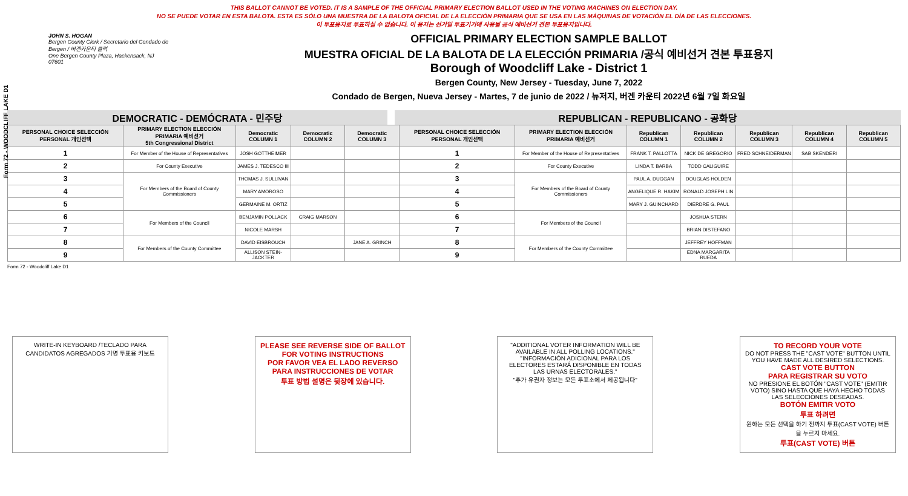Form 72 - WOODCLIFF LAKE D1
THIS BALLOT CANNOT BE VOTED. IT IS A SAMPLE OF THE OFFICIAL PRIMARY ELECTION BALLOT USED IN THE VOTING MACHINES ON ELECTION DAY.
NO SE PUEDE VOTAR EN ESTA BALOTA. ESTA ES SÓLO UNA MUESTRA DE LA BALOTA OFICIAL DE LA ELECCIÓN PRIMARIA QUE SE USA EN LAS MÁQUINAS DE VOTACIÓN EL DÍA DE LAS ELECCIONES.
이 투표용지로 투표하실 수 없습니다. 이 용지는 선거일 투표기기에 사용될 공식 예비선거 견본 투표용지입니다.
JOHN S. HOGAN
Bergen County Clerk / Secretario del Condado de Bergen / 버겐카운티 클럭
One Bergen County Plaza, Hackensack, NJ 07601
OFFICIAL PRIMARY ELECTION SAMPLE BALLOT
MUESTRA OFICIAL DE LA BALOTA DE LA ELECCIÓN PRIMARIA /공식 예비선거 견본 투표용지
Borough of Woodcliff Lake - District 1
Bergen County, New Jersey - Tuesday, June 7, 2022
Condado de Bergen, Nueva Jersey - Martes, 7 de junio de 2022 / 뉴저지, 버겐 카운티 2022년 6월 7일 화요일
DEMOCRATIC - DEMÓCRATA - 민주당 REPUBLICAN - REPUBLICANO - 공화당
| PERSONAL CHOICE SELECCIÓN PERSONAL 개인선택 | PRIMARY ELECTION ELECCIÓN PRIMARIA 예비선거 5th Congressional District | Democratic COLUMN 1 | Democratic COLUMN 2 | Democratic COLUMN 3 | PERSONAL CHOICE SELECCIÓN PERSONAL 개인선택 | PRIMARY ELECTION ELECCIÓN PRIMARIA 예비선거 | Republican COLUMN 1 | Republican COLUMN 2 | Republican COLUMN 3 | Republican COLUMN 4 | Republican COLUMN 5 |
| --- | --- | --- | --- | --- | --- | --- | --- | --- | --- | --- | --- |
| 1 | For Member of the House of Representatives | JOSH GOTTHEIMER | | | 1 | For Member of the House of Representatives | FRANK T. PALLOTTA | NICK DE GREGORIO | FRED SCHNEIDERMAN | SAB SKENDERI | |
| 2 | For County Executive | JAMES J. TEDESCO III | | | 2 | For County Executive | LINDA T. BARBA | TODD CALIGUIRE | | | |
| 3 | For Members of the Board of County Commissioners | THOMAS J. SULLIVAN | | | 3 | For Members of the Board of County Commissioners | PAUL A. DUGGAN | DOUGLAS HOLDEN | | | |
| 4 | | MARY AMOROSO | | | 4 | | ANGELIQUE R. HAKIM | RONALD JOSEPH LIN | | | |
| 5 | | GERMAINE M. ORTIZ | | | 5 | | MARY J. GUINCHARD | DIERDRE G. PAUL | | | |
| 6 | For Members of the Council | BENJAMIN POLLACK | CRAIG MARSON | | 6 | For Members of the Council | | JOSHUA STERN | | | |
| 7 | | NICOLE MARSH | | | 7 | | | BRIAN DISTEFANO | | | |
| 8 | For Members of the County Committee | DAVID EISBROUCH | | JANE A. GRINCH | 8 | For Members of the County Committee | | JEFFREY HOFFMAN | | | |
| 9 | | ALLISON STEIN-JACKTER | | | 9 | | | EDNA MARGARITA RUEDA | | | |
Form 72 - Woodcliff Lake D1
WRITE-IN KEYBOARD /TECLADO PARA CANDIDATOS AGREGADOS 기명 투표용 키보드
PLEASE SEE REVERSE SIDE OF BALLOT FOR VOTING INSTRUCTIONS
POR FAVOR VEA EL LADO REVERSO PARA INSTRUCCIONES DE VOTAR
투표 방법 설명은 뒷장에 있습니다.
"ADDITIONAL VOTER INFORMATION WILL BE AVAILABLE IN ALL POLLING LOCATIONS."
"INFORMACIÓN ADICIONAL PARA LOS ELECTORES ESTARÁ DISPONIBLE EN TODAS LAS URNAS ELECTORALES."
"추가 유권자 정보는 모든 투표소에서 제공됩니다"
TO RECORD YOUR VOTE
DO NOT PRESS THE "CAST VOTE" BUTTON UNTIL YOU HAVE MADE ALL DESIRED SELECTIONS.
CAST VOTE BUTTON
PARA REGISTRAR SU VOTO
NO PRESIONE EL BOTÓN "CAST VOTE" (EMITIR VOTO) SINO HASTA QUE HAYA HECHO TODAS LAS SELECCIONES DESEADAS.
BOTÓN EMITIR VOTO
투표 하려면
원하는 모든 선택을 하기 전까지 투표(CAST VOTE) 버튼을 누르지 마세요.
투표(CAST VOTE) 버튼